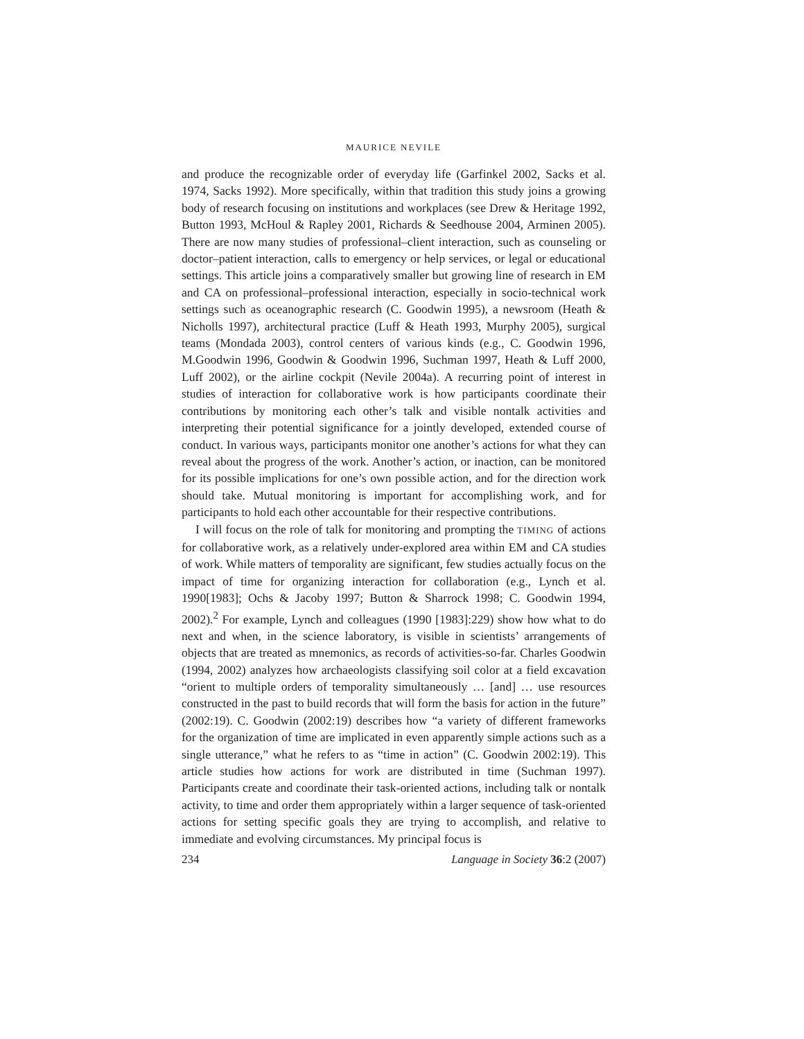MAURICE NEVILE
and produce the recognizable order of everyday life (Garfinkel 2002, Sacks et al. 1974, Sacks 1992). More specifically, within that tradition this study joins a growing body of research focusing on institutions and workplaces (see Drew & Heritage 1992, Button 1993, McHoul & Rapley 2001, Richards & Seedhouse 2004, Arminen 2005). There are now many studies of professional–client interaction, such as counseling or doctor–patient interaction, calls to emergency or help services, or legal or educational settings. This article joins a comparatively smaller but growing line of research in EM and CA on professional–professional interaction, especially in socio-technical work settings such as oceanographic research (C. Goodwin 1995), a newsroom (Heath & Nicholls 1997), architectural practice (Luff & Heath 1993, Murphy 2005), surgical teams (Mondada 2003), control centers of various kinds (e.g., C. Goodwin 1996, M.Goodwin 1996, Goodwin & Goodwin 1996, Suchman 1997, Heath & Luff 2000, Luff 2002), or the airline cockpit (Nevile 2004a). A recurring point of interest in studies of interaction for collaborative work is how participants coordinate their contributions by monitoring each other’s talk and visible nontalk activities and interpreting their potential significance for a jointly developed, extended course of conduct. In various ways, participants monitor one another’s actions for what they can reveal about the progress of the work. Another’s action, or inaction, can be monitored for its possible implications for one’s own possible action, and for the direction work should take. Mutual monitoring is important for accomplishing work, and for participants to hold each other accountable for their respective contributions.
I will focus on the role of talk for monitoring and prompting the TIMING of actions for collaborative work, as a relatively under-explored area within EM and CA studies of work. While matters of temporality are significant, few studies actually focus on the impact of time for organizing interaction for collaboration (e.g., Lynch et al. 1990[1983]; Ochs & Jacoby 1997; Button & Sharrock 1998; C. Goodwin 1994, 2002).<sup>2</sup> For example, Lynch and colleagues (1990 [1983]:229) show how what to do next and when, in the science laboratory, is visible in scientists’ arrangements of objects that are treated as mnemonics, as records of activities-so-far. Charles Goodwin (1994, 2002) analyzes how archaeologists classifying soil color at a field excavation “orient to multiple orders of temporality simultaneously … [and] … use resources constructed in the past to build records that will form the basis for action in the future” (2002:19). C. Goodwin (2002:19) describes how “a variety of different frameworks for the organization of time are implicated in even apparently simple actions such as a single utterance,” what he refers to as “time in action” (C. Goodwin 2002:19). This article studies how actions for work are distributed in time (Suchman 1997). Participants create and coordinate their task-oriented actions, including talk or nontalk activity, to time and order them appropriately within a larger sequence of task-oriented actions for setting specific goals they are trying to accomplish, and relative to immediate and evolving circumstances. My principal focus is
234 Language in Society 36:2 (2007)